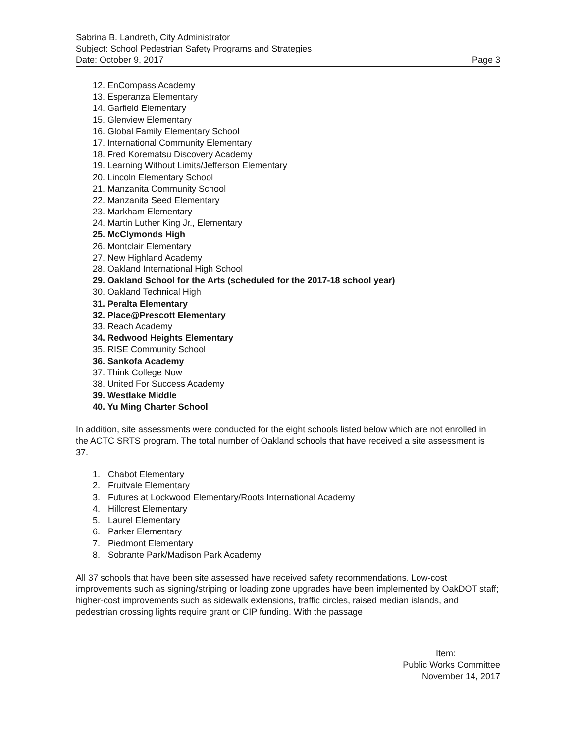Sabrina B. Landreth, City Administrator
Subject: School Pedestrian Safety Programs and Strategies
Date: October 9, 2017 Page 3
12. EnCompass Academy
13. Esperanza Elementary
14. Garfield Elementary
15. Glenview Elementary
16. Global Family Elementary School
17. International Community Elementary
18. Fred Korematsu Discovery Academy
19. Learning Without Limits/Jefferson Elementary
20. Lincoln Elementary School
21. Manzanita Community School
22. Manzanita Seed Elementary
23. Markham Elementary
24. Martin Luther King Jr., Elementary
25. McClymonds High
26. Montclair Elementary
27. New Highland Academy
28. Oakland International High School
29. Oakland School for the Arts (scheduled for the 2017-18 school year)
30. Oakland Technical High
31. Peralta Elementary
32. Place@Prescott Elementary
33. Reach Academy
34. Redwood Heights Elementary
35. RISE Community School
36. Sankofa Academy
37. Think College Now
38. United For Success Academy
39. Westlake Middle
40. Yu Ming Charter School
In addition, site assessments were conducted for the eight schools listed below which are not enrolled in the ACTC SRTS program. The total number of Oakland schools that have received a site assessment is 37.
1. Chabot Elementary
2. Fruitvale Elementary
3. Futures at Lockwood Elementary/Roots International Academy
4. Hillcrest Elementary
5. Laurel Elementary
6. Parker Elementary
7. Piedmont Elementary
8. Sobrante Park/Madison Park Academy
All 37 schools that have been site assessed have received safety recommendations. Low-cost improvements such as signing/striping or loading zone upgrades have been implemented by OakDOT staff; higher-cost improvements such as sidewalk extensions, traffic circles, raised median islands, and pedestrian crossing lights require grant or CIP funding. With the passage
Item:
Public Works Committee
November 14, 2017